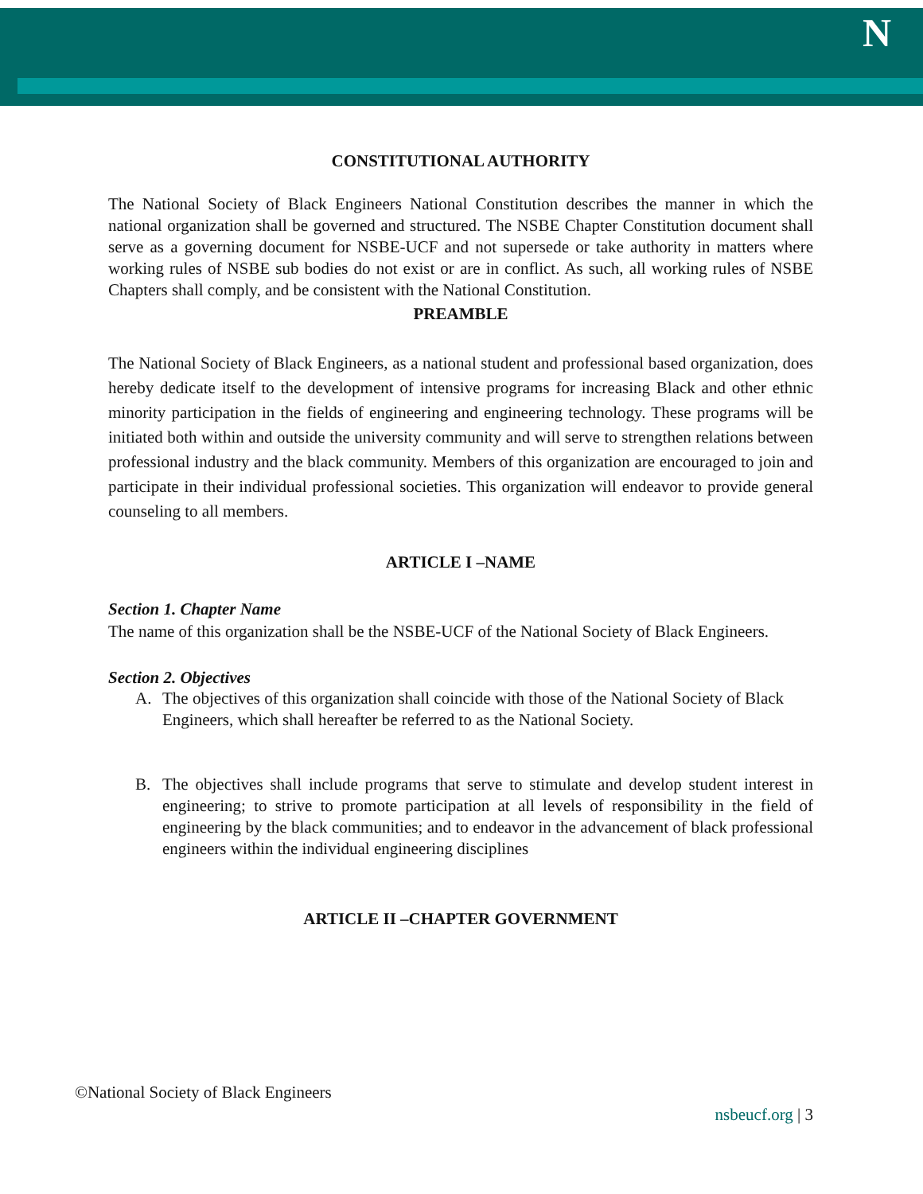N
CONSTITUTIONAL AUTHORITY
The National Society of Black Engineers National Constitution describes the manner in which the national organization shall be governed and structured. The NSBE Chapter Constitution document shall serve as a governing document for NSBE-UCF and not supersede or take authority in matters where working rules of NSBE sub bodies do not exist or are in conflict. As such, all working rules of NSBE Chapters shall comply, and be consistent with the National Constitution.
PREAMBLE
The National Society of Black Engineers, as a national student and professional based organization, does hereby dedicate itself to the development of intensive programs for increasing Black and other ethnic minority participation in the fields of engineering and engineering technology. These programs will be initiated both within and outside the university community and will serve to strengthen relations between professional industry and the black community. Members of this organization are encouraged to join and participate in their individual professional societies. This organization will endeavor to provide general counseling to all members.
ARTICLE I –NAME
Section 1. Chapter Name
The name of this organization shall be the NSBE-UCF of the National Society of Black Engineers.
Section 2. Objectives
A. The objectives of this organization shall coincide with those of the National Society of Black Engineers, which shall hereafter be referred to as the National Society.
B. The objectives shall include programs that serve to stimulate and develop student interest in engineering; to strive to promote participation at all levels of responsibility in the field of engineering by the black communities; and to endeavor in the advancement of black professional engineers within the individual engineering disciplines
ARTICLE II –CHAPTER GOVERNMENT
©National Society of Black Engineers
nsbeucf.org | 3